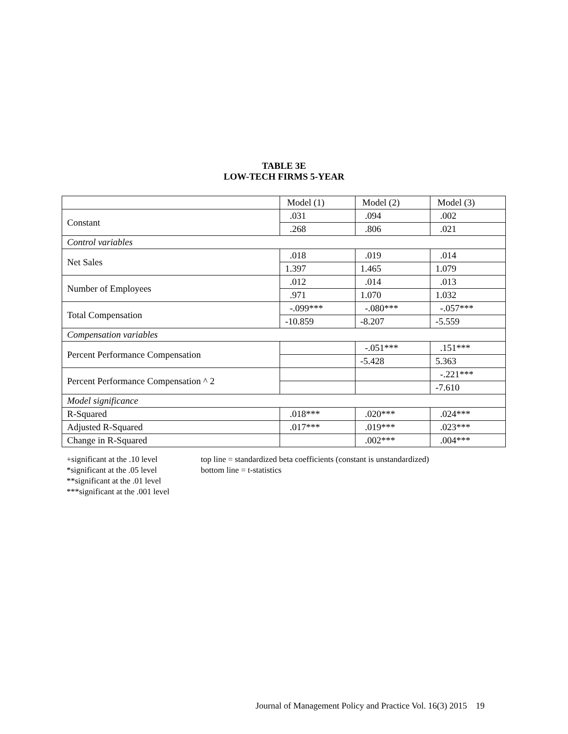TABLE 3E
LOW-TECH FIRMS 5-YEAR
| | Model (1) | Model (2) | Model (3) |
| Constant | .031 | .094 | .002 |
| | .268 | .806 | .021 |
| Control variables | | | |
| Net Sales | .018 | .019 | .014 |
| | 1.397 | 1.465 | 1.079 |
| Number of Employees | .012 | .014 | .013 |
| | .971 | 1.070 | 1.032 |
| Total Compensation | -.099*** | -.080*** | -.057*** |
| | -10.859 | -8.207 | -5.559 |
| Compensation variables | | | |
| Percent Performance Compensation | | -.051*** | .151*** |
| | | -5.428 | 5.363 |
| Percent Performance Compensation ^ 2 | | | -.221*** |
| | | | -7.610 |
| Model significance | | | |
| R-Squared | .018*** | .020*** | .024*** |
| Adjusted R-Squared | .017*** | .019*** | .023*** |
| Change in R-Squared | | .002*** | .004*** |
+significant at the .10 level
*significant at the .05 level
**significant at the .01 level
***significant at the .001 level
top line = standardized beta coefficients (constant is unstandardized)
bottom line = t-statistics
Journal of Management Policy and Practice Vol. 16(3) 2015 19